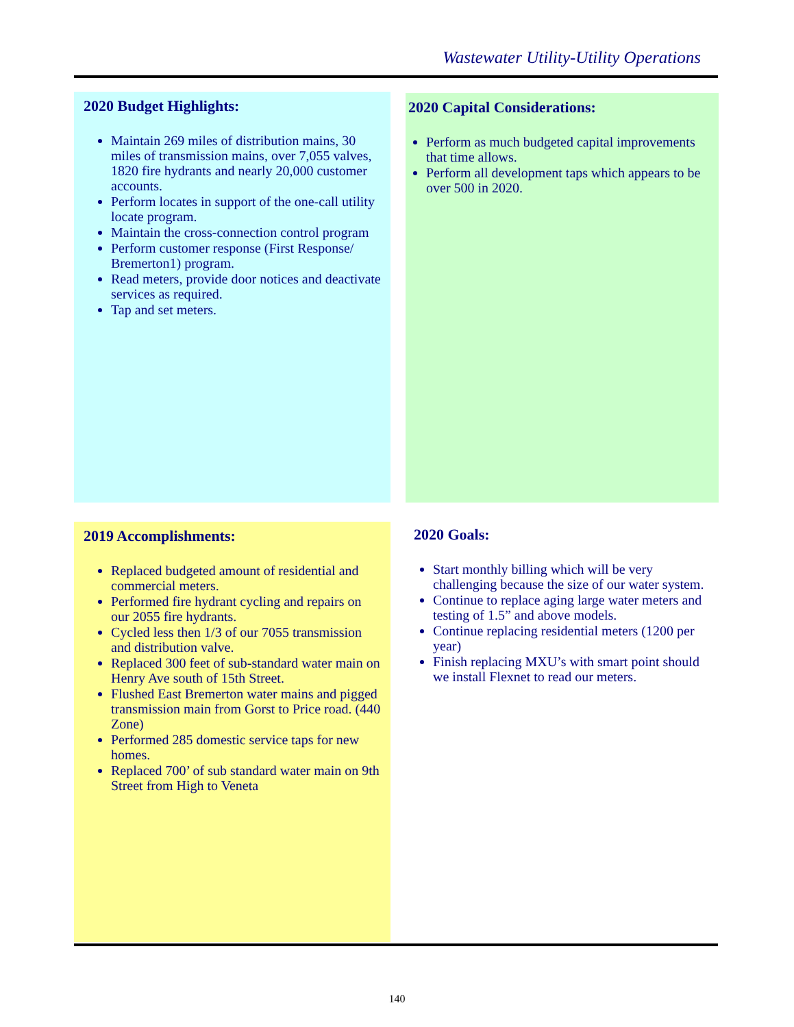Wastewater Utility-Utility Operations
2020 Budget Highlights:
Maintain 269 miles of distribution mains, 30 miles of transmission mains, over 7,055 valves, 1820 fire hydrants and nearly 20,000 customer accounts.
Perform locates in support of the one-call utility locate program.
Maintain the cross-connection control program
Perform customer response (First Response/ Bremerton1) program.
Read meters, provide door notices and deactivate services as required.
Tap and set meters.
2020 Capital Considerations:
Perform as much budgeted capital improvements that time allows.
Perform all development taps which appears to be over 500 in 2020.
2019 Accomplishments:
Replaced budgeted amount of residential and commercial meters.
Performed fire hydrant cycling and repairs on our 2055 fire hydrants.
Cycled less then 1/3 of our 7055 transmission and distribution valve.
Replaced 300 feet of sub-standard water main on Henry Ave south of 15th Street.
Flushed East Bremerton water mains and pigged transmission main from Gorst to Price road. (440 Zone)
Performed 285 domestic service taps for new homes.
Replaced 700’ of sub standard water main on 9th Street from High to Veneta
2020 Goals:
Start monthly billing which will be very challenging because the size of our water system.
Continue to replace aging large water meters and testing of 1.5” and above models.
Continue replacing residential meters (1200 per year)
Finish replacing MXU’s with smart point should we install Flexnet to read our meters.
140